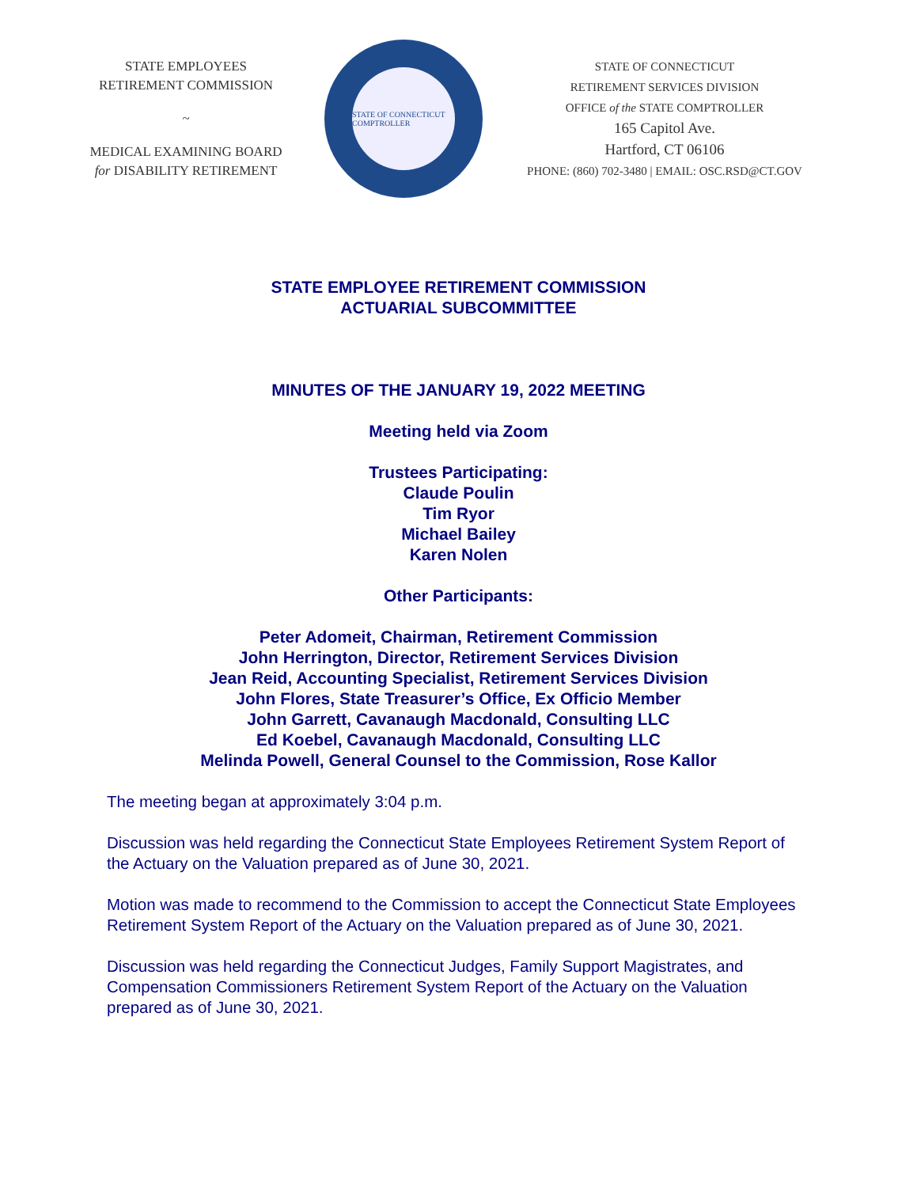STATE EMPLOYEES
RETIREMENT COMMISSION
~
MEDICAL EXAMINING BOARD
for DISABILITY RETIREMENT
STATE OF CONNECTICUT COMPTROLLER
STATE OF CONNECTICUT
RETIREMENT SERVICES DIVISION
OFFICE of the STATE COMPTROLLER
165 Capitol Ave.
Hartford, CT 06106
PHONE: (860) 702-3480 | EMAIL: OSC.RSD@CT.GOV
STATE EMPLOYEE RETIREMENT COMMISSION
ACTUARIAL SUBCOMMITTEE
MINUTES OF THE JANUARY 19, 2022 MEETING
Meeting held via Zoom
Trustees Participating:
Claude Poulin
Tim Ryor
Michael Bailey
Karen Nolen
Other Participants:
Peter Adomeit, Chairman, Retirement Commission
John Herrington, Director, Retirement Services Division
Jean Reid, Accounting Specialist, Retirement Services Division
John Flores, State Treasurer’s Office, Ex Officio Member
John Garrett, Cavanaugh Macdonald, Consulting LLC
Ed Koebel, Cavanaugh Macdonald, Consulting LLC
Melinda Powell, General Counsel to the Commission, Rose Kallor
The meeting began at approximately 3:04 p.m.
Discussion was held regarding the Connecticut State Employees Retirement System Report of the Actuary on the Valuation prepared as of June 30, 2021.
Motion was made to recommend to the Commission to accept the Connecticut State Employees Retirement System Report of the Actuary on the Valuation prepared as of June 30, 2021.
Discussion was held regarding the Connecticut Judges, Family Support Magistrates, and Compensation Commissioners Retirement System Report of the Actuary on the Valuation prepared as of June 30, 2021.